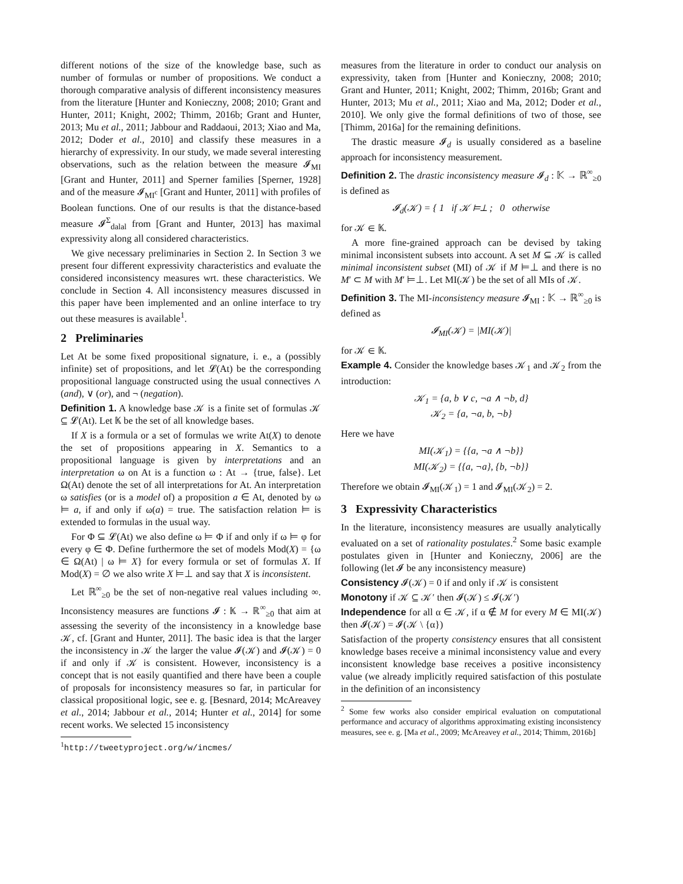different notions of the size of the knowledge base, such as number of formulas or number of propositions. We conduct a thorough comparative analysis of different inconsistency measures from the literature [Hunter and Konieczny, 2008; 2010; Grant and Hunter, 2011; Knight, 2002; Thimm, 2016b; Grant and Hunter, 2013; Mu et al., 2011; Jabbour and Raddaoui, 2013; Xiao and Ma, 2012; Doder et al., 2010] and classify these measures in a hierarchy of expressivity. In our study, we made several interesting observations, such as the relation between the measure 𝓘<sub>MI</sub> [Grant and Hunter, 2011] and Sperner families [Sperner, 1928] and of the measure 𝓘<sub>MI<sup>c</sup></sub> [Grant and Hunter, 2011] with profiles of Boolean functions. One of our results is that the distance-based measure 𝓘<sup>Σ</sup><sub>dalal</sub> from [Grant and Hunter, 2013] has maximal expressivity along all considered characteristics.
We give necessary preliminaries in Section 2. In Section 3 we present four different expressivity characteristics and evaluate the considered inconsistency measures wrt. these characteristics. We conclude in Section 4. All inconsistency measures discussed in this paper have been implemented and an online interface to try out these measures is available<sup>1</sup>.
2 Preliminaries
Let At be some fixed propositional signature, i. e., a (possibly infinite) set of propositions, and let 𝓛(At) be the corresponding propositional language constructed using the usual connectives ∧ (and), ∨ (or), and ¬ (negation).
Definition 1. A knowledge base 𝒦 is a finite set of formulas 𝒦 ⊆ 𝓛(At). Let 𝕂 be the set of all knowledge bases.
If X is a formula or a set of formulas we write At(X) to denote the set of propositions appearing in X. Semantics to a propositional language is given by interpretations and an interpretation ω on At is a function ω : At → {true, false}. Let Ω(At) denote the set of all interpretations for At. An interpretation ω satisfies (or is a model of) a proposition a ∈ At, denoted by ω ⊨ a, if and only if ω(a) = true. The satisfaction relation ⊨ is extended to formulas in the usual way.
For Φ ⊆ 𝓛(At) we also define ω ⊨ Φ if and only if ω ⊨ φ for every φ ∈ Φ. Define furthermore the set of models Mod(X) = {ω ∈ Ω(At) | ω ⊨ X} for every formula or set of formulas X. If Mod(X) = ∅ we also write X ⊨⊥ and say that X is inconsistent.
Let ℝ<sup>∞</sup><sub>≥0</sub> be the set of non-negative real values including ∞. Inconsistency measures are functions 𝓘 : 𝕂 → ℝ<sup>∞</sup><sub>≥0</sub> that aim at assessing the severity of the inconsistency in a knowledge base 𝒦, cf. [Grant and Hunter, 2011]. The basic idea is that the larger the inconsistency in 𝒦 the larger the value 𝓘(𝒦) and 𝓘(𝒦) = 0 if and only if 𝒦 is consistent. However, inconsistency is a concept that is not easily quantified and there have been a couple of proposals for inconsistency measures so far, in particular for classical propositional logic, see e. g. [Besnard, 2014; McAreavey et al., 2014; Jabbour et al., 2014; Hunter et al., 2014] for some recent works. We selected 15 inconsistency
<sup>1</sup> http://tweetyproject.org/w/incmes/
measures from the literature in order to conduct our analysis on expressivity, taken from [Hunter and Konieczny, 2008; 2010; Grant and Hunter, 2011; Knight, 2002; Thimm, 2016b; Grant and Hunter, 2013; Mu et al., 2011; Xiao and Ma, 2012; Doder et al., 2010]. We only give the formal definitions of two of those, see [Thimm, 2016a] for the remaining definitions.
The drastic measure 𝓘<sub>d</sub> is usually considered as a baseline approach for inconsistency measurement.
Definition 2. The drastic inconsistency measure 𝓘<sub>d</sub> : 𝕂 → ℝ<sup>∞</sup><sub>≥0</sub> is defined as
𝓘<sub>d</sub>(𝒦) = { 1 if 𝒦 ⊨⊥ ; 0 otherwise
for 𝒦 ∈ 𝕂.
A more fine-grained approach can be devised by taking minimal inconsistent subsets into account. A set M ⊆ 𝒦 is called minimal inconsistent subset (MI) of 𝒦 if M ⊨⊥ and there is no M′ ⊂ M with M′ ⊨⊥. Let MI(𝒦) be the set of all MIs of 𝒦.
Definition 3. The MI-inconsistency measure 𝓘<sub>MI</sub> : 𝕂 → ℝ<sup>∞</sup><sub>≥0</sub> is defined as
𝓘<sub>MI</sub>(𝒦) = |MI(𝒦)|
for 𝒦 ∈ 𝕂.
Example 4. Consider the knowledge bases 𝒦<sub>1</sub> and 𝒦<sub>2</sub> from the introduction:
𝒦<sub>1</sub> = {a, b ∨ c, ¬a ∧ ¬b, d}
𝒦<sub>2</sub> = {a, ¬a, b, ¬b}
Here we have
MI(𝒦<sub>1</sub>) = {{a, ¬a ∧ ¬b}}
MI(𝒦<sub>2</sub>) = {{a, ¬a}, {b, ¬b}}
Therefore we obtain 𝓘<sub>MI</sub>(𝒦<sub>1</sub>) = 1 and 𝓘<sub>MI</sub>(𝒦<sub>2</sub>) = 2.
3 Expressivity Characteristics
In the literature, inconsistency measures are usually analytically evaluated on a set of rationality postulates.<sup>2</sup> Some basic example postulates given in [Hunter and Konieczny, 2006] are the following (let 𝓘 be any inconsistency measure)
Consistency 𝓘(𝒦) = 0 if and only if 𝒦 is consistent
Monotony if 𝒦 ⊆ 𝒦′ then 𝓘(𝒦) ≤ 𝓘(𝒦′)
Independence for all α ∈ 𝒦, if α ∉ M for every M ∈ MI(𝒦) then 𝓘(𝒦) = 𝓘(𝒦 \ {α})
Satisfaction of the property consistency ensures that all consistent knowledge bases receive a minimal inconsistency value and every inconsistent knowledge base receives a positive inconsistency value (we already implicitly required satisfaction of this postulate in the definition of an inconsistency
<sup>2</sup> Some few works also consider empirical evaluation on computational performance and accuracy of algorithms approximating existing inconsistency measures, see e. g. [Ma et al., 2009; McAreavey et al., 2014; Thimm, 2016b]